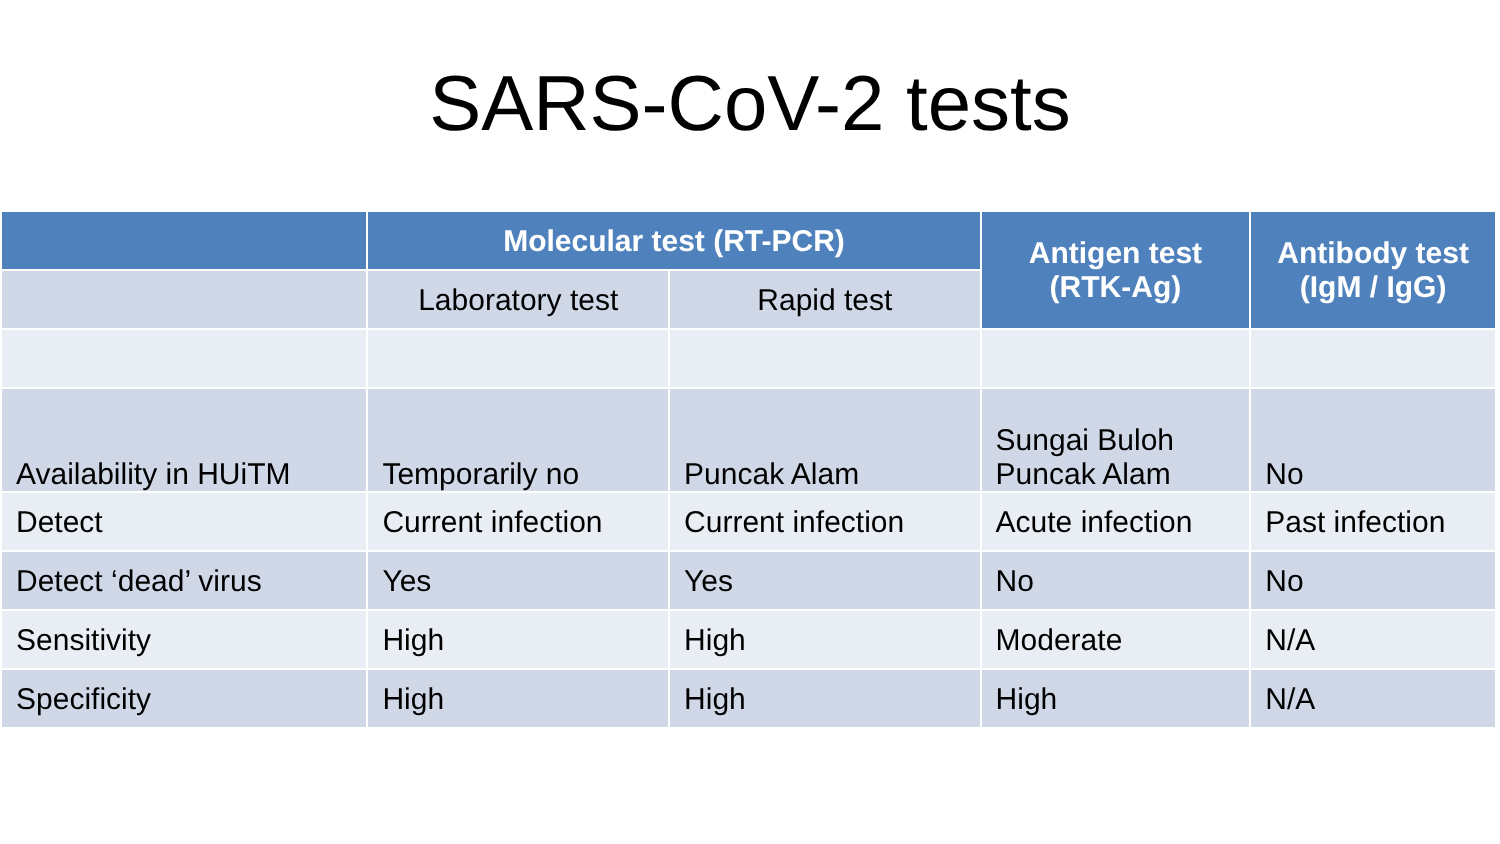SARS-CoV-2 tests
| | Molecular test (RT-PCR) | | Antigen test (RTK-Ag) | Antibody test (IgM / IgG) |
| --- | --- | --- | --- | --- |
| | Laboratory test | Rapid test | | |
| Availability in HUiTM | Temporarily no | Puncak Alam | Sungai Buloh Puncak Alam | No |
| Detect | Current infection | Current infection | Acute infection | Past infection |
| Detect ‘dead’ virus | Yes | Yes | No | No |
| Sensitivity | High | High | Moderate | N/A |
| Specificity | High | High | High | N/A |